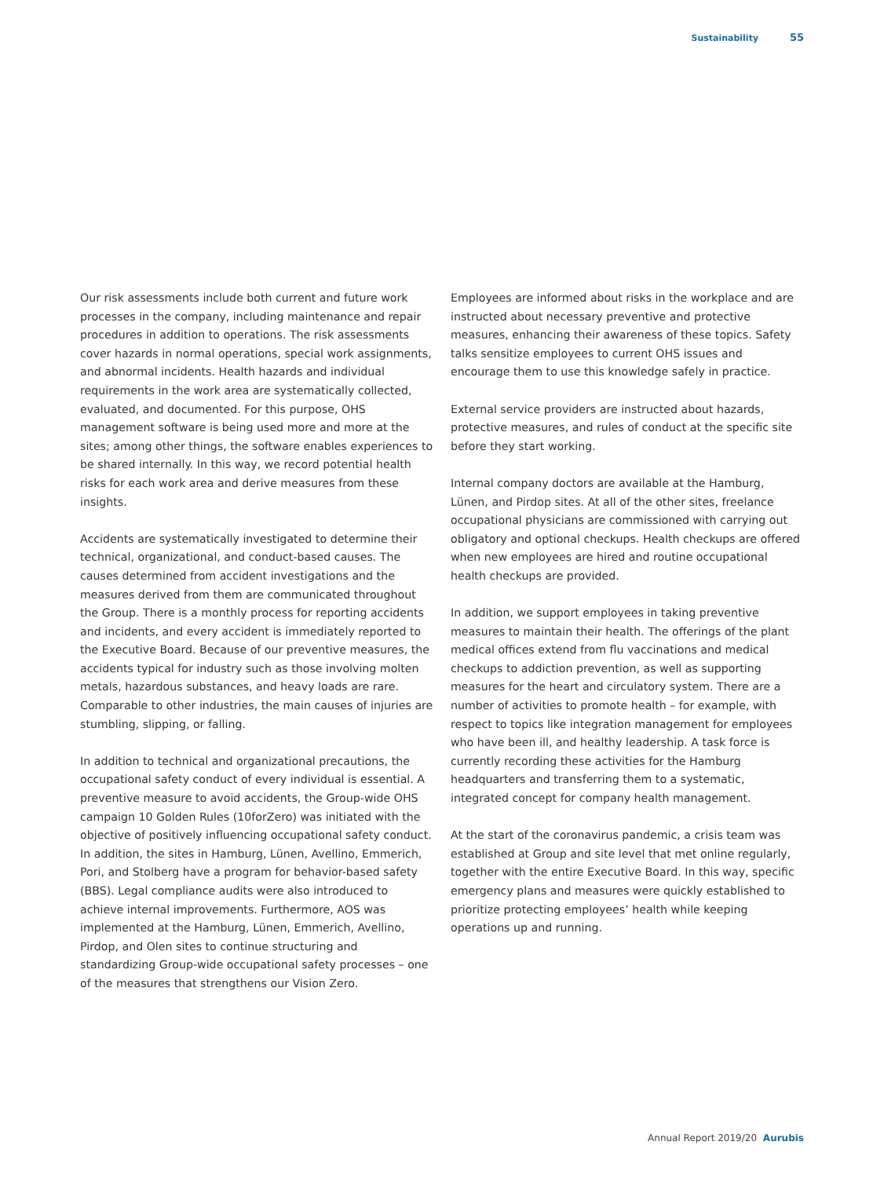Sustainability 55
Our risk assessments include both current and future work processes in the company, including maintenance and repair procedures in addition to operations. The risk assessments cover hazards in normal operations, special work assignments, and abnormal incidents. Health hazards and individual requirements in the work area are systematically collected, evaluated, and documented. For this purpose, OHS management software is being used more and more at the sites; among other things, the software enables experiences to be shared internally. In this way, we record potential health risks for each work area and derive measures from these insights.
Accidents are systematically investigated to determine their technical, organizational, and conduct-based causes. The causes determined from accident investigations and the measures derived from them are communicated throughout the Group. There is a monthly process for reporting accidents and incidents, and every accident is immediately reported to the Executive Board. Because of our preventive measures, the accidents typical for industry such as those involving molten metals, hazardous substances, and heavy loads are rare. Comparable to other industries, the main causes of injuries are stumbling, slipping, or falling.
In addition to technical and organizational precautions, the occupational safety conduct of every individual is essential. A preventive measure to avoid accidents, the Group-wide OHS campaign 10 Golden Rules (10forZero) was initiated with the objective of positively influencing occupational safety conduct. In addition, the sites in Hamburg, Lünen, Avellino, Emmerich, Pori, and Stolberg have a program for behavior-based safety (BBS). Legal compliance audits were also introduced to achieve internal improvements. Furthermore, AOS was implemented at the Hamburg, Lünen, Emmerich, Avellino, Pirdop, and Olen sites to continue structuring and standardizing Group-wide occupational safety processes – one of the measures that strengthens our Vision Zero.
Employees are informed about risks in the workplace and are instructed about necessary preventive and protective measures, enhancing their awareness of these topics. Safety talks sensitize employees to current OHS issues and encourage them to use this knowledge safely in practice.
External service providers are instructed about hazards, protective measures, and rules of conduct at the specific site before they start working.
Internal company doctors are available at the Hamburg, Lünen, and Pirdop sites. At all of the other sites, freelance occupational physicians are commissioned with carrying out obligatory and optional checkups. Health checkups are offered when new employees are hired and routine occupational health checkups are provided.
In addition, we support employees in taking preventive measures to maintain their health. The offerings of the plant medical offices extend from flu vaccinations and medical checkups to addiction prevention, as well as supporting measures for the heart and circulatory system. There are a number of activities to promote health – for example, with respect to topics like integration management for employees who have been ill, and healthy leadership. A task force is currently recording these activities for the Hamburg headquarters and transferring them to a systematic, integrated concept for company health management.
At the start of the coronavirus pandemic, a crisis team was established at Group and site level that met online regularly, together with the entire Executive Board. In this way, specific emergency plans and measures were quickly established to prioritize protecting employees’ health while keeping operations up and running.
Annual Report 2019/20 Aurubis